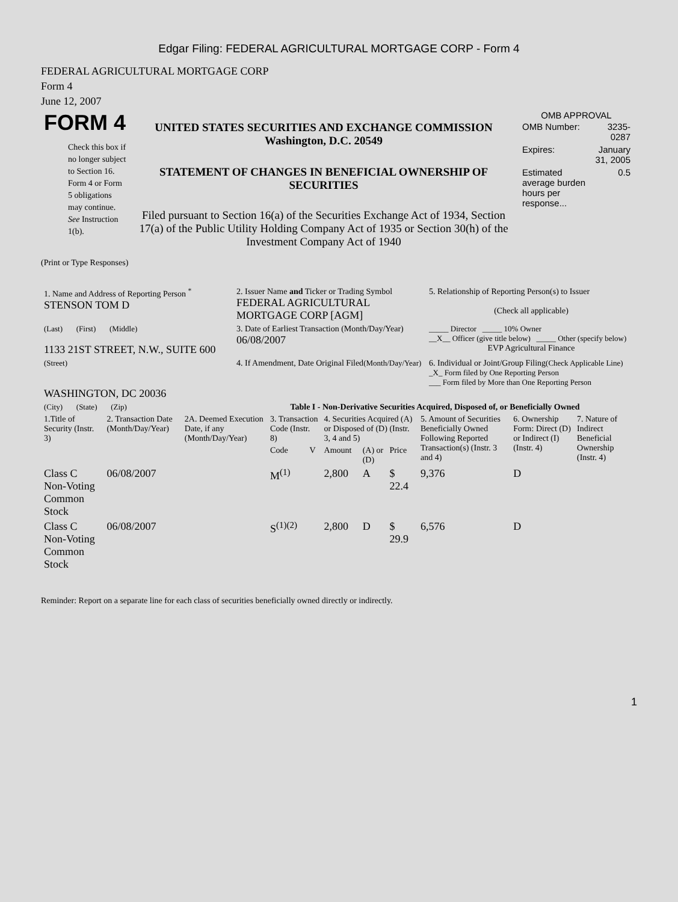Edgar Filing: FEDERAL AGRICULTURAL MORTGAGE CORP - Form 4
FEDERAL AGRICULTURAL MORTGAGE CORP
Form 4
June 12, 2007
| FORM 4 Check this box if no longer subject to Section 16. Form 4 or Form 5 obligations may continue. See Instruction 1(b). | UNITED STATES SECURITIES AND EXCHANGE COMMISSION Washington, D.C. 20549 STATEMENT OF CHANGES IN BENEFICIAL OWNERSHIP OF SECURITIES Filed pursuant to Section 16(a) of the Securities Exchange Act of 1934, Section 17(a) of the Public Utility Holding Company Act of 1935 or Section 30(h) of the Investment Company Act of 1940 | OMB APPROVAL / OMB Number: / 3235-0287 / / Expires: / January 31, 2005 / / Estimated average burden hours per response... / 0.5 / |
(Print or Type Responses)
| 1. Name and Address of Reporting Person <sup>*</sup> STENSON TOM D | 2. Issuer Name and Ticker or Trading Symbol FEDERAL AGRICULTURAL MORTGAGE CORP [AGM] | 5. Relationship of Reporting Person(s) to Issuer (Check all applicable) |
| (Last) (First) (Middle) 1133 21ST STREET, N.W., SUITE 600 | 3. Date of Earliest Transaction (Month/Day/Year) 06/08/2007 | _____ Director _____ 10% Owner __X__ Officer (give title below) _____ Other (specify below) EVP Agricultural Finance |
| (Street) WASHINGTON, DC 20036 | 4. If Amendment, Date Original Filed (Month/Day/Year) | 6. Individual or Joint/Group Filing (Check Applicable Line) _X_ Form filed by One Reporting Person ___ Form filed by More than One Reporting Person |
| (City) (State) (Zip) | Table I - Non-Derivative Securities Acquired, Disposed of, or Beneficially Owned | |
| 1.Title of Security (Instr. 3) | 2. Transaction Date (Month/Day/Year) | 2A. Deemed Execution Date, if any (Month/Day/Year) | 3. Transaction Code (Instr. 8) | | 4. Securities Acquired (A) or Disposed of (D) (Instr. 3, 4 and 5) | | | 5. Amount of Securities Beneficially Owned Following Reported Transaction(s) (Instr. 3 and 4) | 6. Ownership Form: Direct (D) or Indirect (I) (Instr. 4) | 7. Nature of Indirect Beneficial Ownership (Instr. 4) |
| --- | --- | --- | --- | --- | --- | --- | --- | --- | --- | --- |
| | | | Code | V | Amount | (A) or (D) | Price | | | |
| Class C Non-Voting Common Stock | 06/08/2007 | | M<sup>(1)</sup> | | 2,800 | A | $ 22.4 | 9,376 | D | |
| Class C Non-Voting Common Stock | 06/08/2007 | | S<sup>(1)(2)</sup> | | 2,800 | D | $ 29.9 | 6,576 | D | |
Reminder: Report on a separate line for each class of securities beneficially owned directly or indirectly.
1